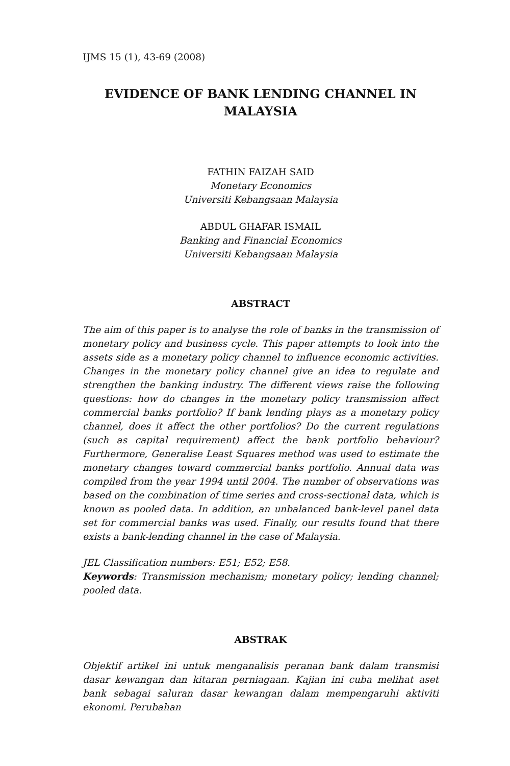IJMS 15 (1), 43-69 (2008)
EVIDENCE OF BANK LENDING CHANNEL IN MALAYSIA
FATHIN FAIZAH SAID
Monetary Economics
Universiti Kebangsaan Malaysia
ABDUL GHAFAR ISMAIL
Banking and Financial Economics
Universiti Kebangsaan Malaysia
ABSTRACT
The aim of this paper is to analyse the role of banks in the transmission of monetary policy and business cycle. This paper attempts to look into the assets side as a monetary policy channel to influence economic activities. Changes in the monetary policy channel give an idea to regulate and strengthen the banking industry. The different views raise the following questions: how do changes in the monetary policy transmission affect commercial banks portfolio? If bank lending plays as a monetary policy channel, does it affect the other portfolios? Do the current regulations (such as capital requirement) affect the bank portfolio behaviour? Furthermore, Generalise Least Squares method was used to estimate the monetary changes toward commercial banks portfolio. Annual data was compiled from the year 1994 until 2004. The number of observations was based on the combination of time series and cross-sectional data, which is known as pooled data. In addition, an unbalanced bank-level panel data set for commercial banks was used. Finally, our results found that there exists a bank-lending channel in the case of Malaysia.
JEL Classification numbers: E51; E52; E58.
Keywords: Transmission mechanism; monetary policy; lending channel; pooled data.
ABSTRAK
Objektif artikel ini untuk menganalisis peranan bank dalam transmisi dasar kewangan dan kitaran perniagaan. Kajian ini cuba melihat aset bank sebagai saluran dasar kewangan dalam mempengaruhi aktiviti ekonomi. Perubahan